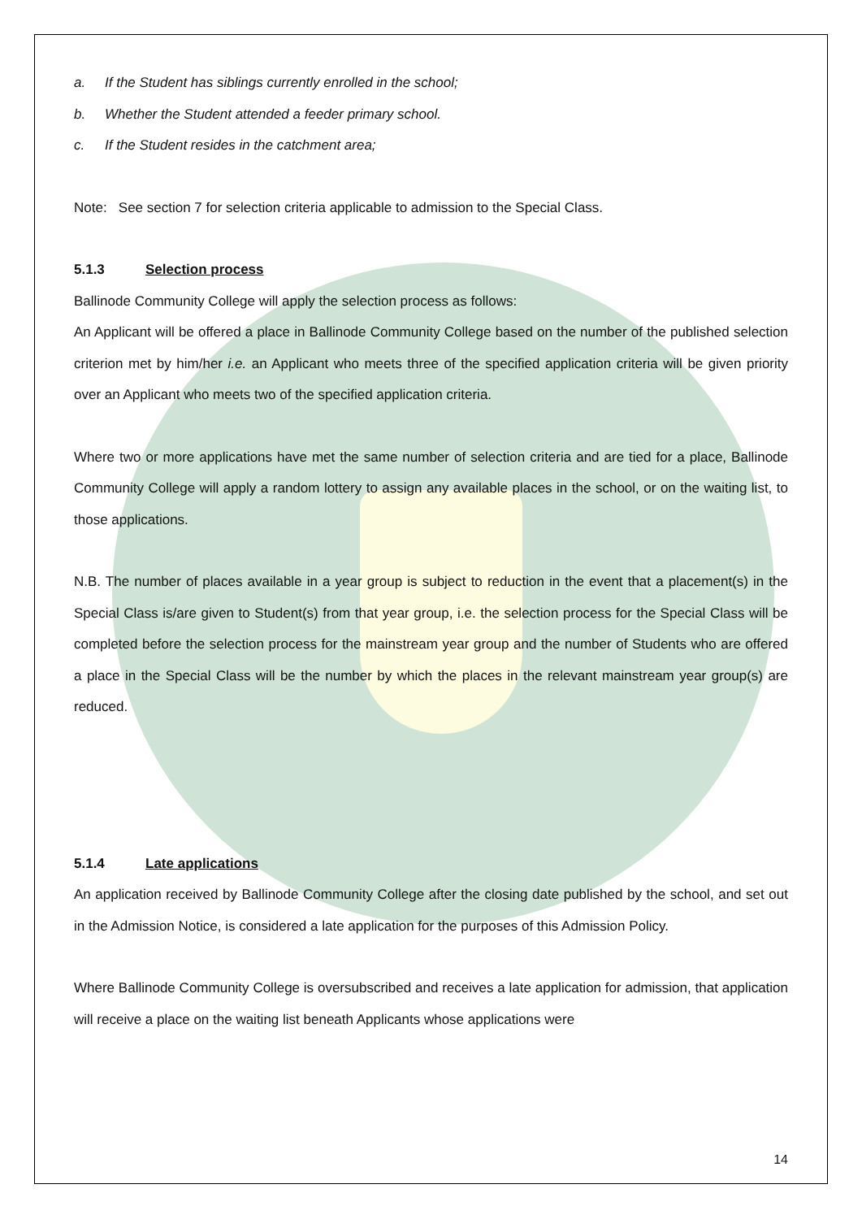a. If the Student has siblings currently enrolled in the school;
b. Whether the Student attended a feeder primary school.
c. If the Student resides in the catchment area;
Note: See section 7 for selection criteria applicable to admission to the Special Class.
5.1.3 Selection process
Ballinode Community College will apply the selection process as follows:
An Applicant will be offered a place in Ballinode Community College based on the number of the published selection criterion met by him/her i.e. an Applicant who meets three of the specified application criteria will be given priority over an Applicant who meets two of the specified application criteria.
Where two or more applications have met the same number of selection criteria and are tied for a place, Ballinode Community College will apply a random lottery to assign any available places in the school, or on the waiting list, to those applications.
N.B. The number of places available in a year group is subject to reduction in the event that a placement(s) in the Special Class is/are given to Student(s) from that year group, i.e. the selection process for the Special Class will be completed before the selection process for the mainstream year group and the number of Students who are offered a place in the Special Class will be the number by which the places in the relevant mainstream year group(s) are reduced.
5.1.4 Late applications
An application received by Ballinode Community College after the closing date published by the school, and set out in the Admission Notice, is considered a late application for the purposes of this Admission Policy.
Where Ballinode Community College is oversubscribed and receives a late application for admission, that application will receive a place on the waiting list beneath Applicants whose applications were
14